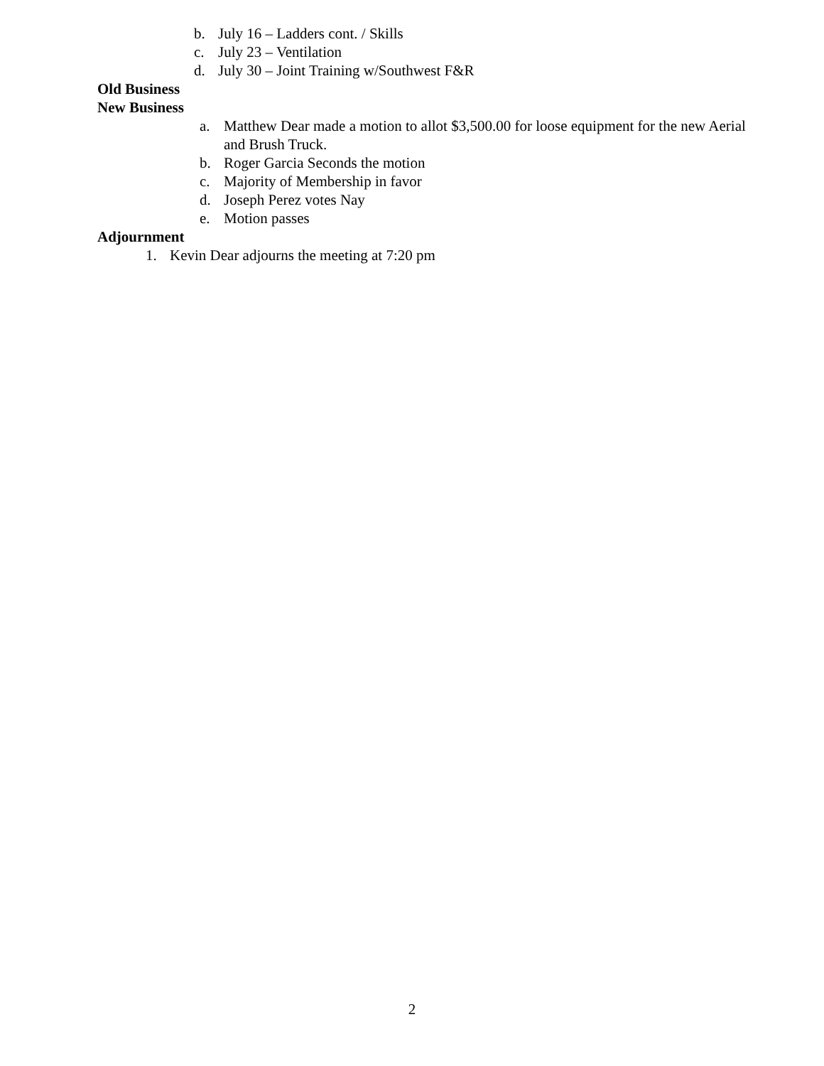b. July 16 – Ladders cont. / Skills
c. July 23 – Ventilation
d. July 30 – Joint Training w/Southwest F&R
Old Business
New Business
a. Matthew Dear made a motion to allot $3,500.00 for loose equipment for the new Aerial and Brush Truck.
b. Roger Garcia Seconds the motion
c. Majority of Membership in favor
d. Joseph Perez votes Nay
e. Motion passes
Adjournment
1. Kevin Dear adjourns the meeting at 7:20 pm
2